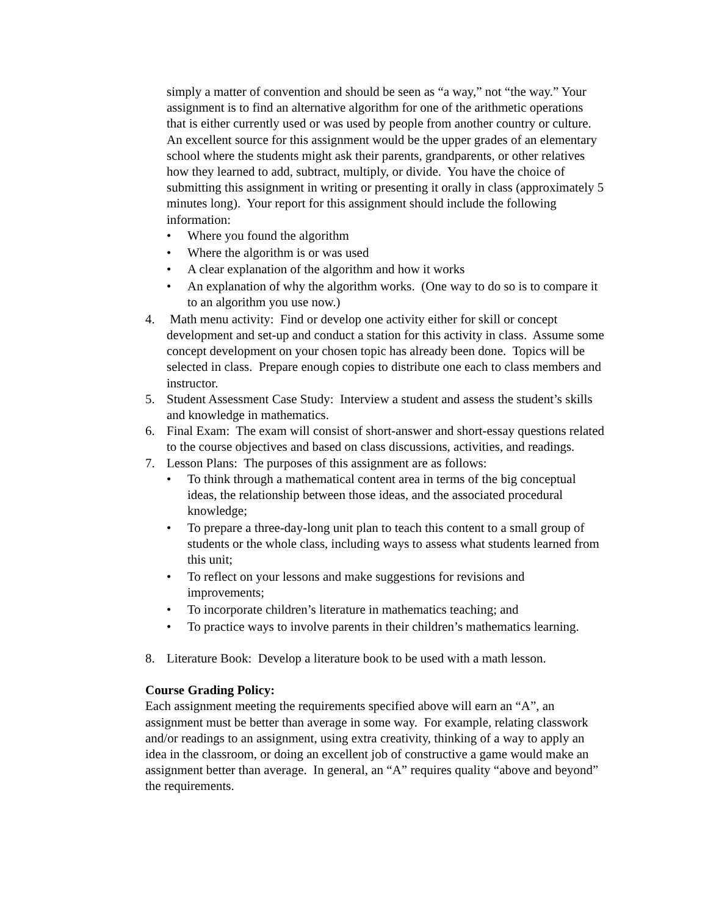simply a matter of convention and should be seen as “a way,” not “the way.” Your assignment is to find an alternative algorithm for one of the arithmetic operations that is either currently used or was used by people from another country or culture. An excellent source for this assignment would be the upper grades of an elementary school where the students might ask their parents, grandparents, or other relatives how they learned to add, subtract, multiply, or divide. You have the choice of submitting this assignment in writing or presenting it orally in class (approximately 5 minutes long). Your report for this assignment should include the following information:
• Where you found the algorithm
• Where the algorithm is or was used
• A clear explanation of the algorithm and how it works
• An explanation of why the algorithm works. (One way to do so is to compare it to an algorithm you use now.)
4. Math menu activity: Find or develop one activity either for skill or concept development and set-up and conduct a station for this activity in class. Assume some concept development on your chosen topic has already been done. Topics will be selected in class. Prepare enough copies to distribute one each to class members and instructor.
5. Student Assessment Case Study: Interview a student and assess the student’s skills and knowledge in mathematics.
6. Final Exam: The exam will consist of short-answer and short-essay questions related to the course objectives and based on class discussions, activities, and readings.
7. Lesson Plans: The purposes of this assignment are as follows:
• To think through a mathematical content area in terms of the big conceptual ideas, the relationship between those ideas, and the associated procedural knowledge;
• To prepare a three-day-long unit plan to teach this content to a small group of students or the whole class, including ways to assess what students learned from this unit;
• To reflect on your lessons and make suggestions for revisions and improvements;
• To incorporate children’s literature in mathematics teaching; and
• To practice ways to involve parents in their children’s mathematics learning.
8. Literature Book: Develop a literature book to be used with a math lesson.
Course Grading Policy:
Each assignment meeting the requirements specified above will earn an “A”, an assignment must be better than average in some way. For example, relating classwork and/or readings to an assignment, using extra creativity, thinking of a way to apply an idea in the classroom, or doing an excellent job of constructive a game would make an assignment better than average. In general, an “A” requires quality “above and beyond” the requirements.